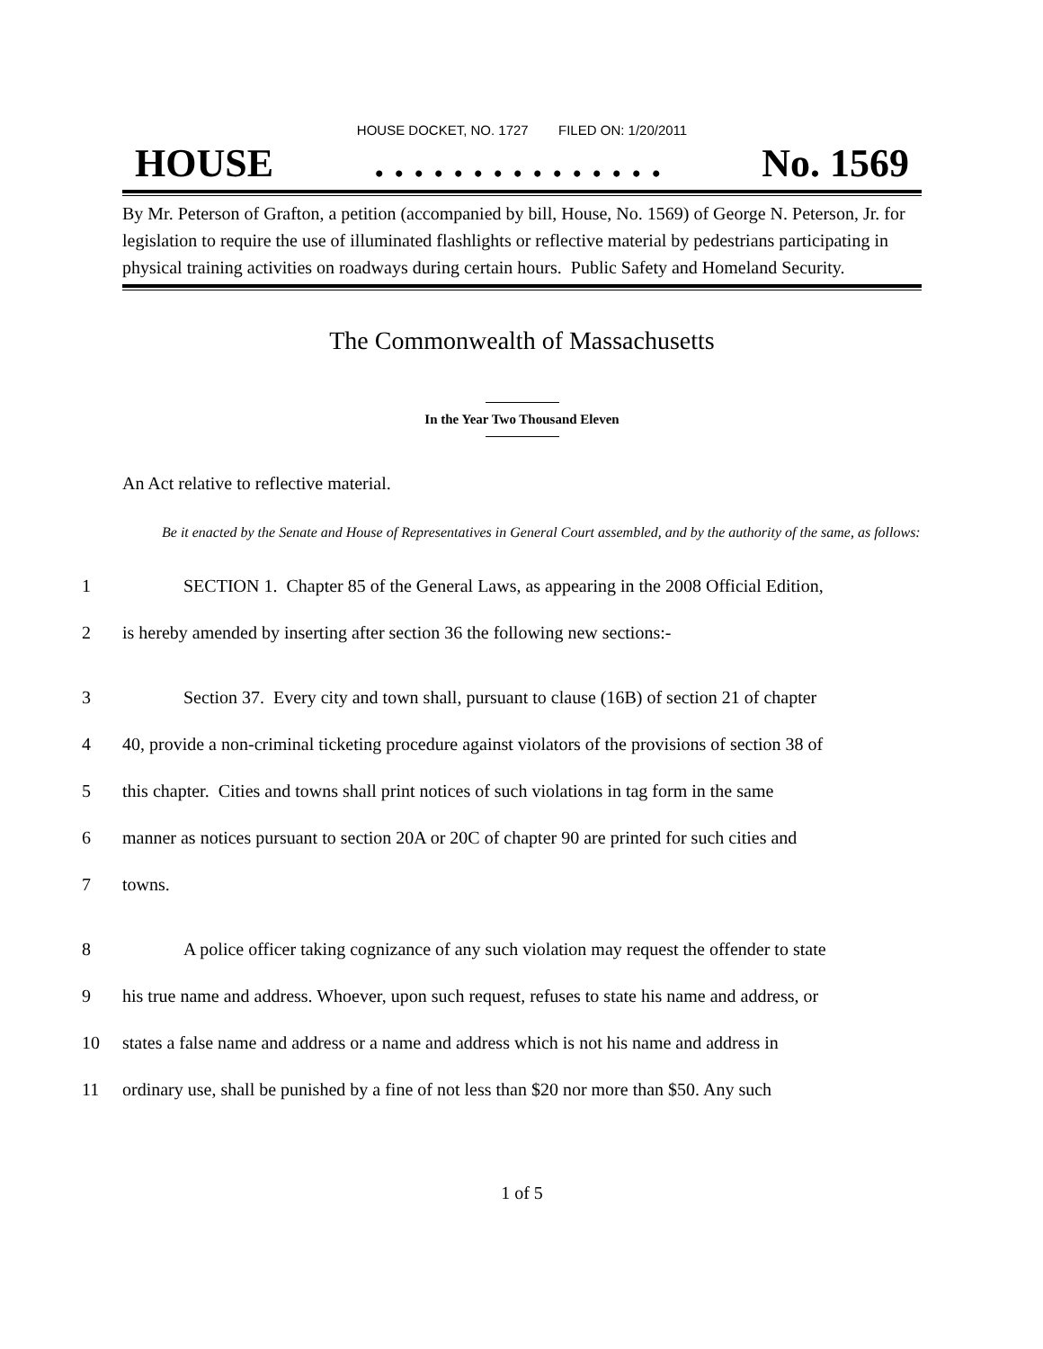HOUSE DOCKET, NO. 1727 FILED ON: 1/20/2011
HOUSE. . . . . . . . . . . . . . . No. 1569
By Mr. Peterson of Grafton, a petition (accompanied by bill, House, No. 1569) of George N. Peterson, Jr. for legislation to require the use of illuminated flashlights or reflective material by pedestrians participating in physical training activities on roadways during certain hours. Public Safety and Homeland Security.
The Commonwealth of Massachusetts
In the Year Two Thousand Eleven
An Act relative to reflective material.
Be it enacted by the Senate and House of Representatives in General Court assembled, and by the authority of the same, as follows:
1 SECTION 1. Chapter 85 of the General Laws, as appearing in the 2008 Official Edition,
2 is hereby amended by inserting after section 36 the following new sections:-
3 Section 37. Every city and town shall, pursuant to clause (16B) of section 21 of chapter
4 40, provide a non-criminal ticketing procedure against violators of the provisions of section 38 of
5 this chapter. Cities and towns shall print notices of such violations in tag form in the same
6 manner as notices pursuant to section 20A or 20C of chapter 90 are printed for such cities and
7 towns.
8 A police officer taking cognizance of any such violation may request the offender to state
9 his true name and address. Whoever, upon such request, refuses to state his name and address, or
10 states a false name and address or a name and address which is not his name and address in
11 ordinary use, shall be punished by a fine of not less than $20 nor more than $50. Any such
1 of 5